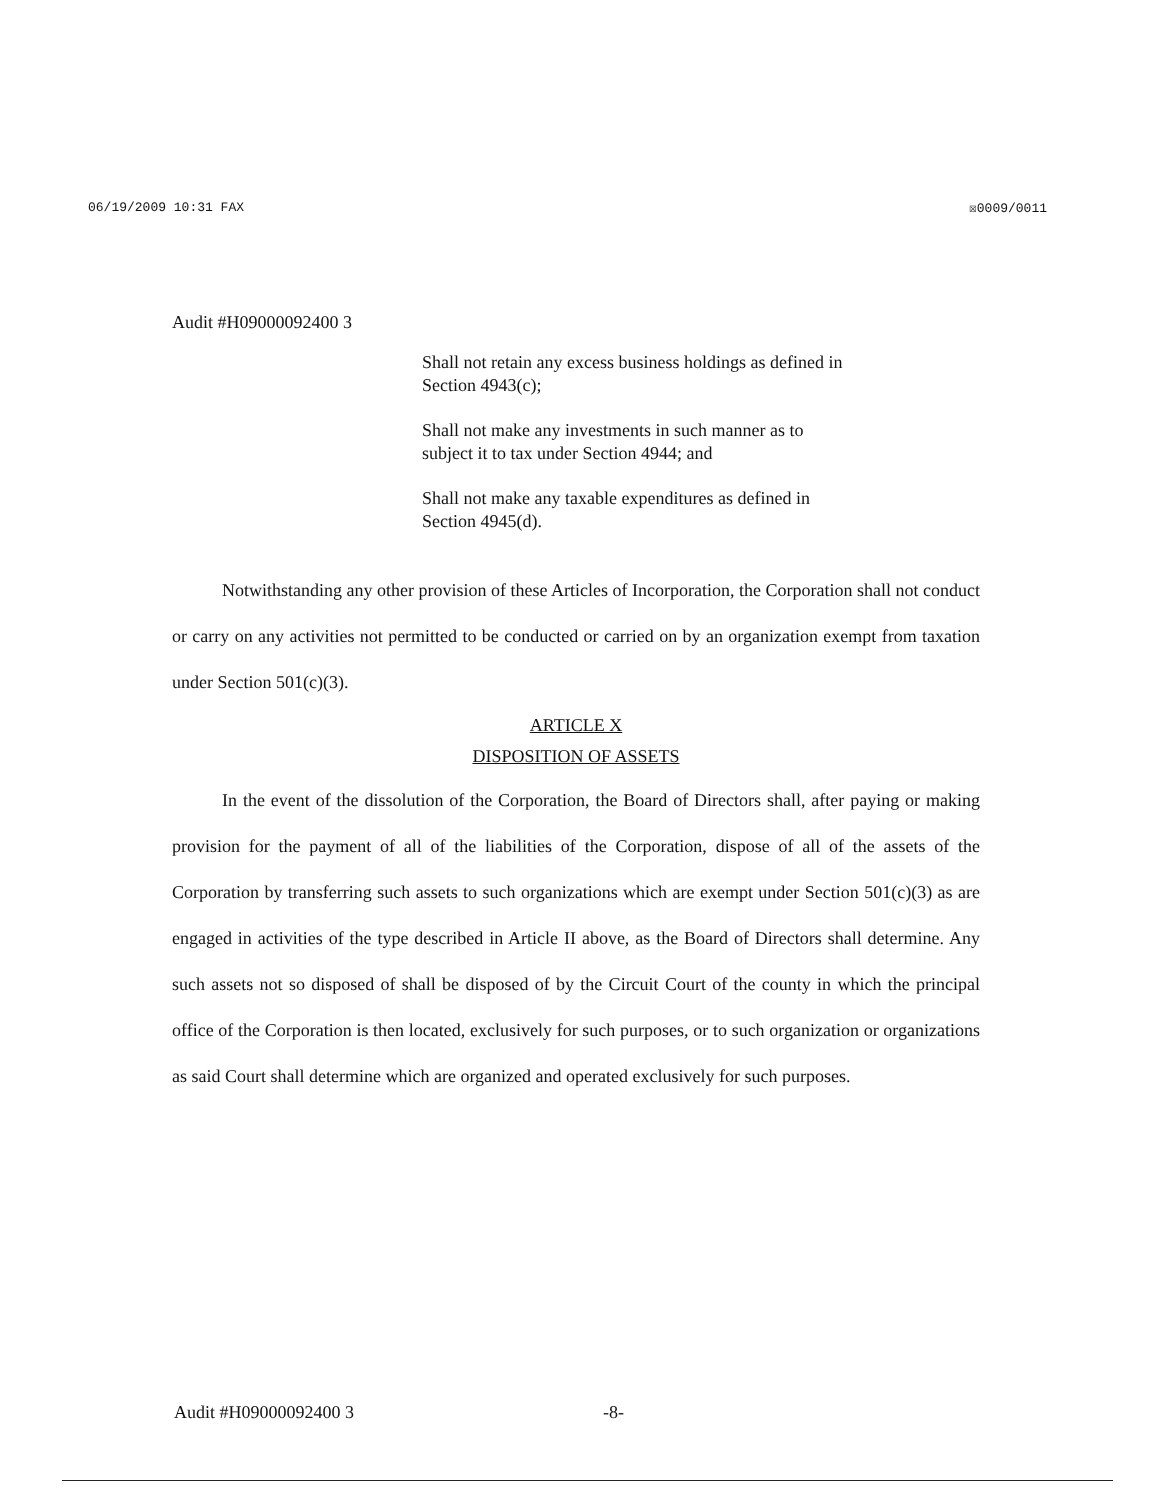06/19/2009 10:31 FAX ☒0009/0011
Audit #H09000092400 3
Shall not retain any excess business holdings as defined in Section 4943(c);
Shall not make any investments in such manner as to subject it to tax under Section 4944; and
Shall not make any taxable expenditures as defined in Section 4945(d).
Notwithstanding any other provision of these Articles of Incorporation, the Corporation shall not conduct or carry on any activities not permitted to be conducted or carried on by an organization exempt from taxation under Section 501(c)(3).
ARTICLE X
DISPOSITION OF ASSETS
In the event of the dissolution of the Corporation, the Board of Directors shall, after paying or making provision for the payment of all of the liabilities of the Corporation, dispose of all of the assets of the Corporation by transferring such assets to such organizations which are exempt under Section 501(c)(3) as are engaged in activities of the type described in Article II above, as the Board of Directors shall determine. Any such assets not so disposed of shall be disposed of by the Circuit Court of the county in which the principal office of the Corporation is then located, exclusively for such purposes, or to such organization or organizations as said Court shall determine which are organized and operated exclusively for such purposes.
Audit #H09000092400 3 -8-